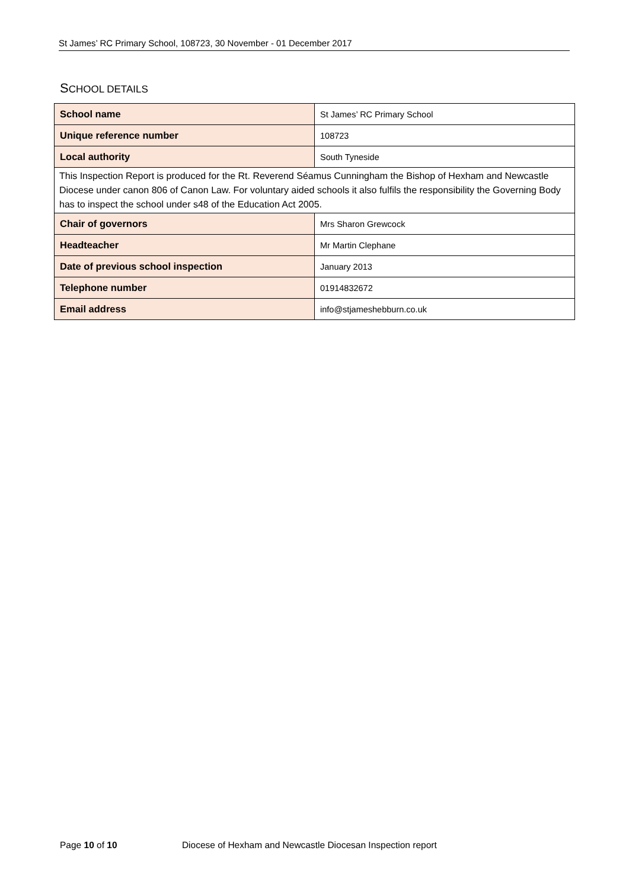St James’ RC Primary School, 108723, 30 November - 01 December 2017
SCHOOL DETAILS
| School name | St James’ RC Primary School |
| Unique reference number | 108723 |
| Local authority | South Tyneside |
| This Inspection Report is produced for the Rt. Reverend Séamus Cunningham the Bishop of Hexham and Newcastle Diocese under canon 806 of Canon Law. For voluntary aided schools it also fulfils the responsibility the Governing Body has to inspect the school under s48 of the Education Act 2005. | |
| Chair of governors | Mrs Sharon Grewcock |
| Headteacher | Mr Martin Clephane |
| Date of previous school inspection | January 2013 |
| Telephone number | 01914832672 |
| Email address | info@stjameshebburn.co.uk |
Page 10 of 10 Diocese of Hexham and Newcastle Diocesan Inspection report